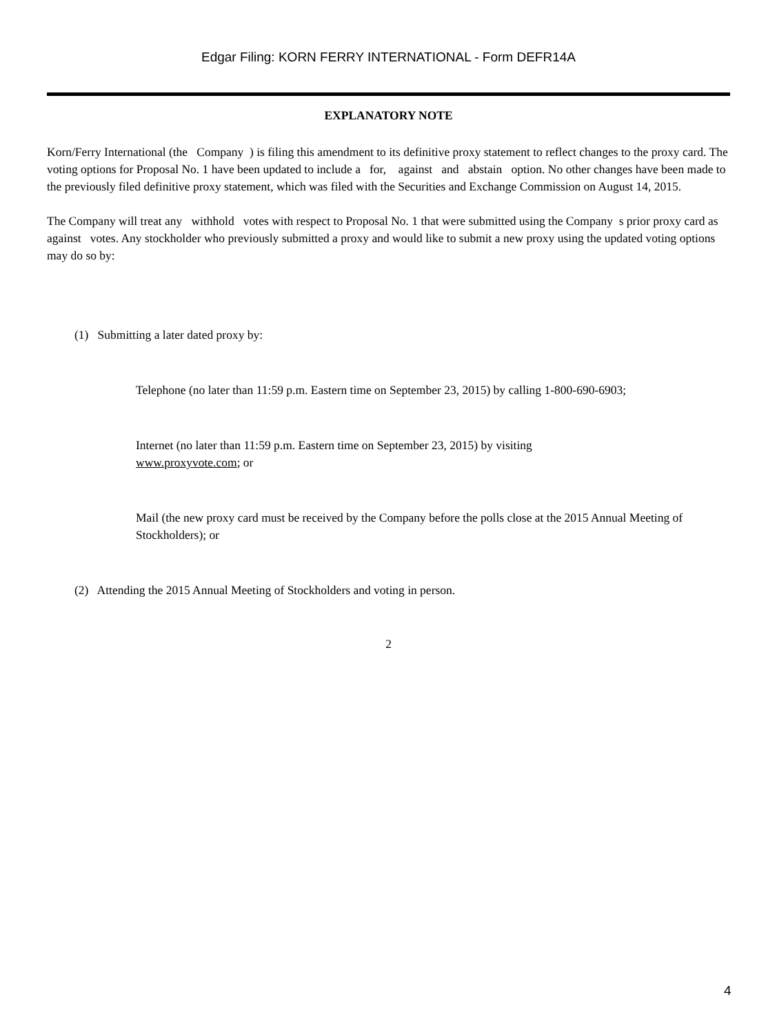Edgar Filing: KORN FERRY INTERNATIONAL - Form DEFR14A
EXPLANATORY NOTE
Korn/Ferry International (the Company ) is filing this amendment to its definitive proxy statement to reflect changes to the proxy card. The voting options for Proposal No. 1 have been updated to include a for, against and abstain option. No other changes have been made to the previously filed definitive proxy statement, which was filed with the Securities and Exchange Commission on August 14, 2015.
The Company will treat any withhold votes with respect to Proposal No. 1 that were submitted using the Company s prior proxy card as against votes. Any stockholder who previously submitted a proxy and would like to submit a new proxy using the updated voting options may do so by:
(1) Submitting a later dated proxy by:
Telephone (no later than 11:59 p.m. Eastern time on September 23, 2015) by calling 1-800-690-6903;
Internet (no later than 11:59 p.m. Eastern time on September 23, 2015) by visiting
www.proxyvote.com; or
Mail (the new proxy card must be received by the Company before the polls close at the 2015 Annual Meeting of Stockholders); or
(2) Attending the 2015 Annual Meeting of Stockholders and voting in person.
2
4